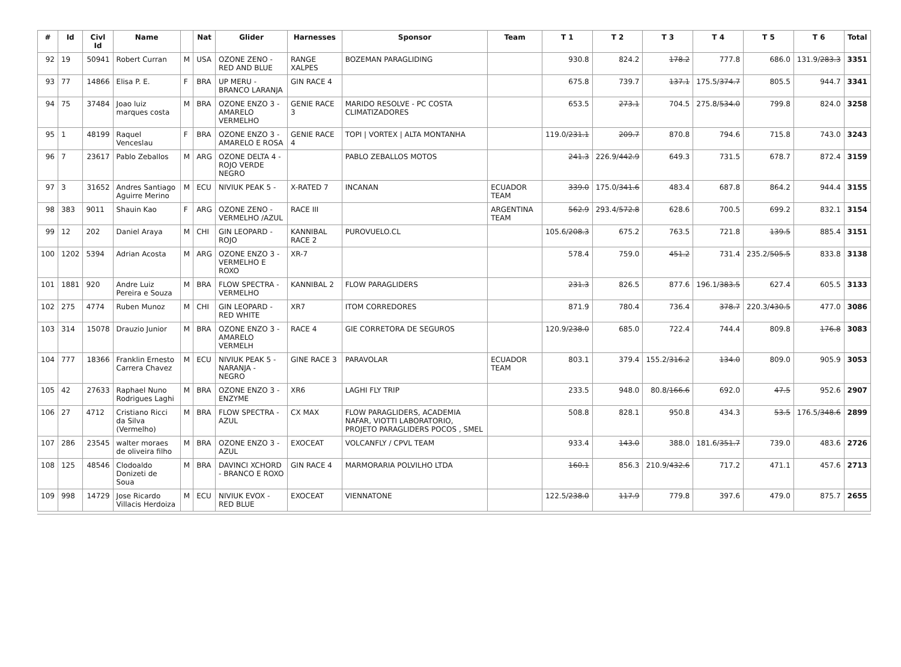| # | Id | Civl Id | Name | | Nat | Glider | Harnesses | Sponsor | Team | T 1 | T 2 | T 3 | T 4 | T 5 | T 6 | Total |
| --- | --- | --- | --- | --- | --- | --- | --- | --- | --- | --- | --- | --- | --- | --- | --- | --- |
| 92 | 19 | 50941 | Robert Curran | M | USA | OZONE ZENO - RED AND BLUE | RANGE XALPES | BOZEMAN PARAGLIDING | | 930.8 | 824.2 | 178.2 | 777.8 | 686.0 | 131.9/ 283.3 | 3351 |
| 93 | 77 | 14866 | Elisa P. E. | F | BRA | UP MERU - BRANCO LARANJA | GIN RACE 4 | | | 675.8 | 739.7 | 137.1 | 175.5/ 374.7 | 805.5 | 944.7 | 3341 |
| 94 | 75 | 37484 | Joao luiz marques costa | M | BRA | OZONE ENZO 3 - AMARELO VERMELHO | GENIE RACE 3 | MARIDO RESOLVE - PC COSTA CLIMATIZADORES | | 653.5 | 273.1 | 704.5 | 275.8/ 534.0 | 799.8 | 824.0 | 3258 |
| 95 | 1 | 48199 | Raquel Venceslau | F | BRA | OZONE ENZO 3 - AMARELO E ROSA | GENIE RACE 4 | TOPI / VORTEX / ALTA MONTANHA | | 119.0/ 231.1 | 209.7 | 870.8 | 794.6 | 715.8 | 743.0 | 3243 |
| 96 | 7 | 23617 | Pablo Zeballos | M | ARG | OZONE DELTA 4 - ROJO VERDE NEGRO | | PABLO ZEBALLOS MOTOS | | 241.3 | 226.9/ 442.9 | 649.3 | 731.5 | 678.7 | 872.4 | 3159 |
| 97 | 3 | 31652 | Andres Santiago Aguirre Merino | M | ECU | NIVIUK PEAK 5 - | X-RATED 7 | INCANAN | ECUADOR TEAM | 339.0 | 175.0/ 341.6 | 483.4 | 687.8 | 864.2 | 944.4 | 3155 |
| 98 | 383 | 9011 | Shauin Kao | F | ARG | OZONE ZENO - VERMELHO /AZUL | RACE III | | ARGENTINA TEAM | 562.9 | 293.4/ 572.8 | 628.6 | 700.5 | 699.2 | 832.1 | 3154 |
| 99 | 12 | 202 | Daniel Araya | M | CHI | GIN LEOPARD - ROJO | KANNIBAL RACE 2 | PUROVUELO.CL | | 105.6/ 208.3 | 675.2 | 763.5 | 721.8 | 139.5 | 885.4 | 3151 |
| 100 | 1202 | 5394 | Adrian Acosta | M | ARG | OZONE ENZO 3 - VERMELHO E ROXO | XR-7 | | | 578.4 | 759.0 | 451.2 | 731.4 | 235.2/ 505.5 | 833.8 | 3138 |
| 101 | 1881 | 920 | Andre Luiz Pereira e Souza | M | BRA | FLOW SPECTRA - VERMELHO | KANNIBAL 2 | FLOW PARAGLIDERS | | 231.3 | 826.5 | 877.6 | 196.1/ 383.5 | 627.4 | 605.5 | 3133 |
| 102 | 275 | 4774 | Ruben Munoz | M | CHI | GIN LEOPARD - RED WHITE | XR7 | ITOM CORREDORES | | 871.9 | 780.4 | 736.4 | 378.7 | 220.3/ 430.5 | 477.0 | 3086 |
| 103 | 314 | 15078 | Drauzio Junior | M | BRA | OZONE ENZO 3 - AMARELO VERMELH | RACE 4 | GIE CORRETORA DE SEGUROS | | 120.9/ 238.0 | 685.0 | 722.4 | 744.4 | 809.8 | 176.8 | 3083 |
| 104 | 777 | 18366 | Franklin Ernesto Carrera Chavez | M | ECU | NIVIUK PEAK 5 - NARANJA - NEGRO | GINE RACE 3 | PARAVOLAR | ECUADOR TEAM | 803.1 | 379.4 | 155.2/ 316.2 | 134.0 | 809.0 | 905.9 | 3053 |
| 105 | 42 | 27633 | Raphael Nuno Rodrigues Laghi | M | BRA | OZONE ENZO 3 - ENZYME | XR6 | LAGHI FLY TRIP | | 233.5 | 948.0 | 80.8/ 166.6 | 692.0 | 47.5 | 952.6 | 2907 |
| 106 | 27 | 4712 | Cristiano Ricci da Silva (Vermelho) | M | BRA | FLOW SPECTRA - AZUL | CX MAX | FLOW PARAGLIDERS, ACADEMIA NAFAR, VIOTTI LABORATORIO, PROJETO PARAGLIDERS POCOS , SMEL | | 508.8 | 828.1 | 950.8 | 434.3 | 53.5 | 176.5/ 348.6 | 2899 |
| 107 | 286 | 23545 | walter moraes de oliveira filho | M | BRA | OZONE ENZO 3 - AZUL | EXOCEAT | VOLCANFLY / CPVL TEAM | | 933.4 | 143.0 | 388.0 | 181.6/ 351.7 | 739.0 | 483.6 | 2726 |
| 108 | 125 | 48546 | Clodoaldo Donizeti de Soua | M | BRA | DAVINCI XCHORD - BRANCO E ROXO | GIN RACE 4 | MARMORARIA POLVILHO LTDA | | 160.1 | 856.3 | 210.9/ 432.6 | 717.2 | 471.1 | 457.6 | 2713 |
| 109 | 998 | 14729 | Jose Ricardo Villacis Herdoiza | M | ECU | NIVIUK EVOX - RED BLUE | EXOCEAT | VIENNATONE | | 122.5/ 238.0 | 117.9 | 779.8 | 397.6 | 479.0 | 875.7 | 2655 |